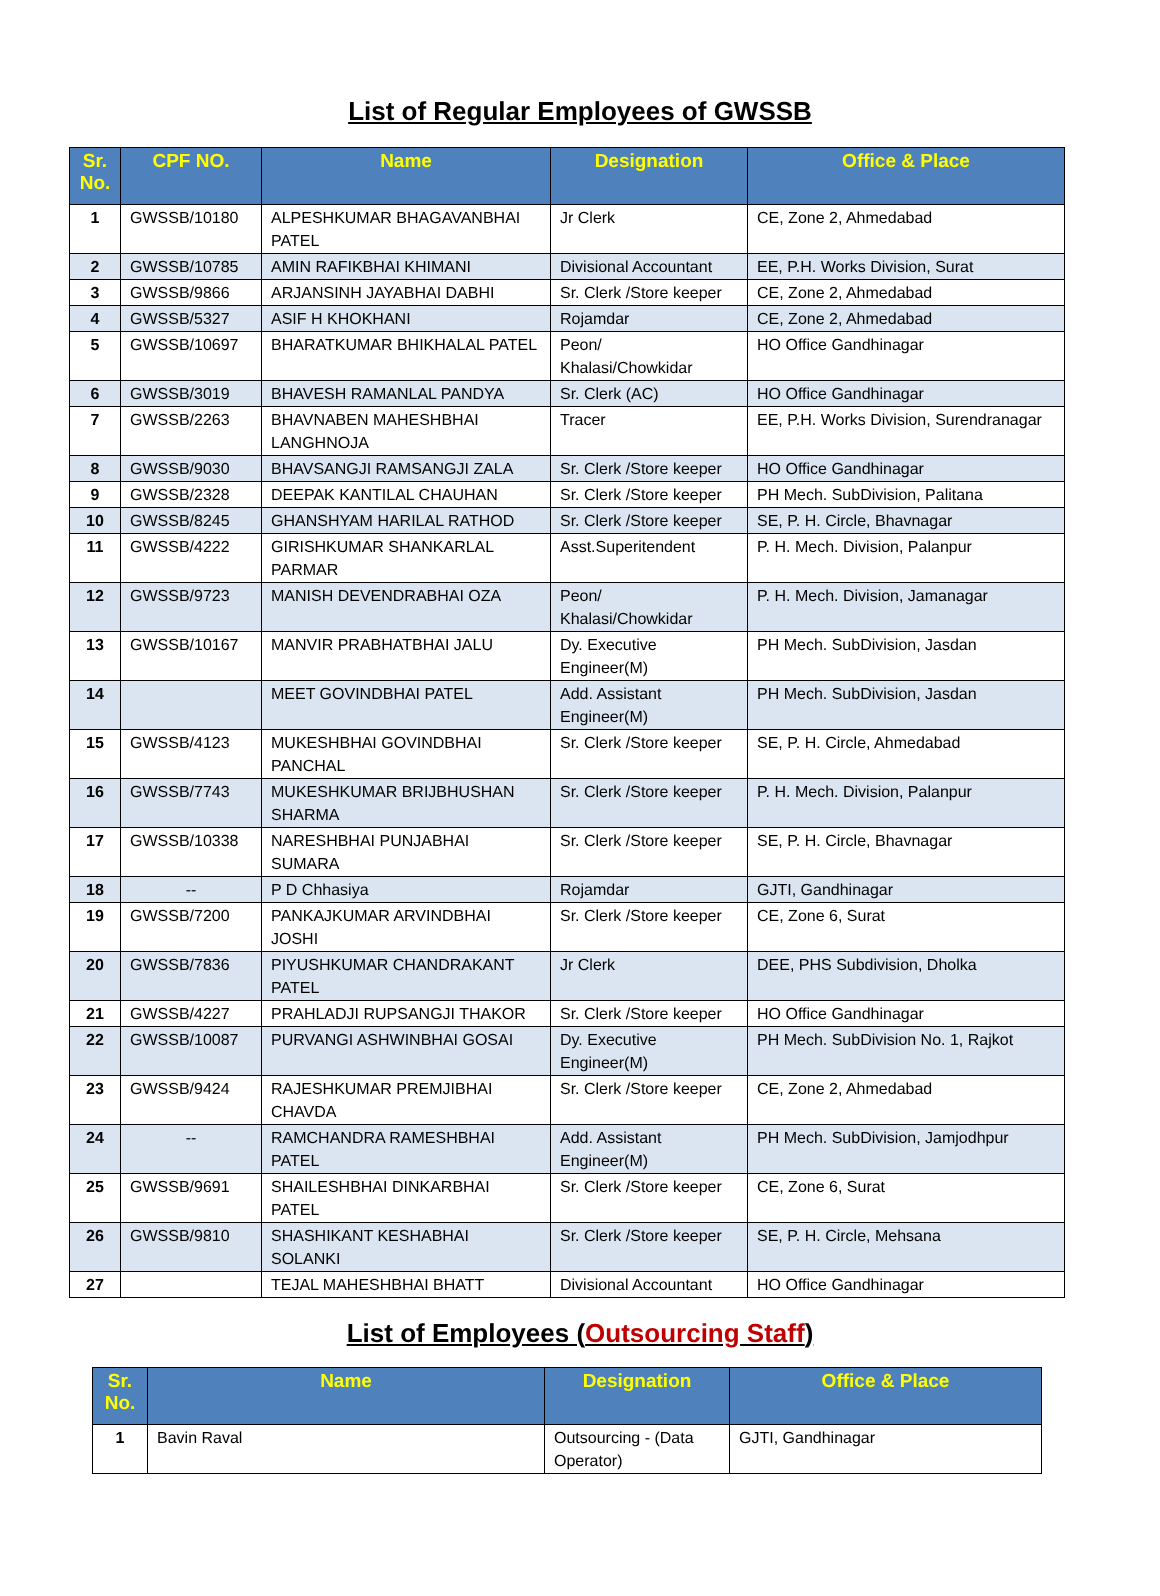List of Regular Employees of GWSSB
| Sr. No. | CPF NO. | Name | Designation | Office & Place |
| --- | --- | --- | --- | --- |
| 1 | GWSSB/10180 | ALPESHKUMAR BHAGAVANBHAI PATEL | Jr Clerk | CE, Zone 2, Ahmedabad |
| 2 | GWSSB/10785 | AMIN RAFIKBHAI KHIMANI | Divisional Accountant | EE, P.H. Works Division, Surat |
| 3 | GWSSB/9866 | ARJANSINH JAYABHAI DABHI | Sr. Clerk /Store keeper | CE, Zone 2, Ahmedabad |
| 4 | GWSSB/5327 | ASIF H KHOKHANI | Rojamdar | CE, Zone 2, Ahmedabad |
| 5 | GWSSB/10697 | BHARATKUMAR BHIKHALAL PATEL | Peon/ Khalasi/Chowkidar | HO Office Gandhinagar |
| 6 | GWSSB/3019 | BHAVESH RAMANLAL PANDYA | Sr. Clerk (AC) | HO Office Gandhinagar |
| 7 | GWSSB/2263 | BHAVNABEN MAHESHBHAI LANGHNOJA | Tracer | EE, P.H. Works Division, Surendranagar |
| 8 | GWSSB/9030 | BHAVSANGJI RAMSANGJI ZALA | Sr. Clerk /Store keeper | HO Office Gandhinagar |
| 9 | GWSSB/2328 | DEEPAK KANTILAL CHAUHAN | Sr. Clerk /Store keeper | PH Mech. SubDivision, Palitana |
| 10 | GWSSB/8245 | GHANSHYAM HARILAL RATHOD | Sr. Clerk /Store keeper | SE, P. H. Circle, Bhavnagar |
| 11 | GWSSB/4222 | GIRISHKUMAR SHANKARLAL PARMAR | Asst.Superitendent | P. H. Mech. Division, Palanpur |
| 12 | GWSSB/9723 | MANISH DEVENDRABHAI OZA | Peon/ Khalasi/Chowkidar | P. H. Mech. Division, Jamanagar |
| 13 | GWSSB/10167 | MANVIR PRABHATBHAI JALU | Dy. Executive Engineer(M) | PH Mech. SubDivision, Jasdan |
| 14 | | MEET GOVINDBHAI PATEL | Add. Assistant Engineer(M) | PH Mech. SubDivision, Jasdan |
| 15 | GWSSB/4123 | MUKESHBHAI GOVINDBHAI PANCHAL | Sr. Clerk /Store keeper | SE, P. H. Circle, Ahmedabad |
| 16 | GWSSB/7743 | MUKESHKUMAR BRIJBHUSHAN SHARMA | Sr. Clerk /Store keeper | P. H. Mech. Division, Palanpur |
| 17 | GWSSB/10338 | NARESHBHAI PUNJABHAI SUMARA | Sr. Clerk /Store keeper | SE, P. H. Circle, Bhavnagar |
| 18 | -- | P D Chhasiya | Rojamdar | GJTI, Gandhinagar |
| 19 | GWSSB/7200 | PANKAJKUMAR ARVINDBHAI JOSHI | Sr. Clerk /Store keeper | CE, Zone 6, Surat |
| 20 | GWSSB/7836 | PIYUSHKUMAR CHANDRAKANT PATEL | Jr Clerk | DEE, PHS Subdivision, Dholka |
| 21 | GWSSB/4227 | PRAHLADJI RUPSANGJI THAKOR | Sr. Clerk /Store keeper | HO Office Gandhinagar |
| 22 | GWSSB/10087 | PURVANGI ASHWINBHAI GOSAI | Dy. Executive Engineer(M) | PH Mech. SubDivision No. 1, Rajkot |
| 23 | GWSSB/9424 | RAJESHKUMAR PREMJIBHAI CHAVDA | Sr. Clerk /Store keeper | CE, Zone 2, Ahmedabad |
| 24 | -- | RAMCHANDRA RAMESHBHAI PATEL | Add. Assistant Engineer(M) | PH Mech. SubDivision, Jamjodhpur |
| 25 | GWSSB/9691 | SHAILESHBHAI DINKARBHAI PATEL | Sr. Clerk /Store keeper | CE, Zone 6, Surat |
| 26 | GWSSB/9810 | SHASHIKANT KESHABHAI SOLANKI | Sr. Clerk /Store keeper | SE, P. H. Circle, Mehsana |
| 27 | | TEJAL MAHESHBHAI BHATT | Divisional Accountant | HO Office Gandhinagar |
List of Employees (Outsourcing Staff)
| Sr. No. | Name | Designation | Office & Place |
| --- | --- | --- | --- |
| 1 | Bavin Raval | Outsourcing - (Data Operator) | GJTI, Gandhinagar |